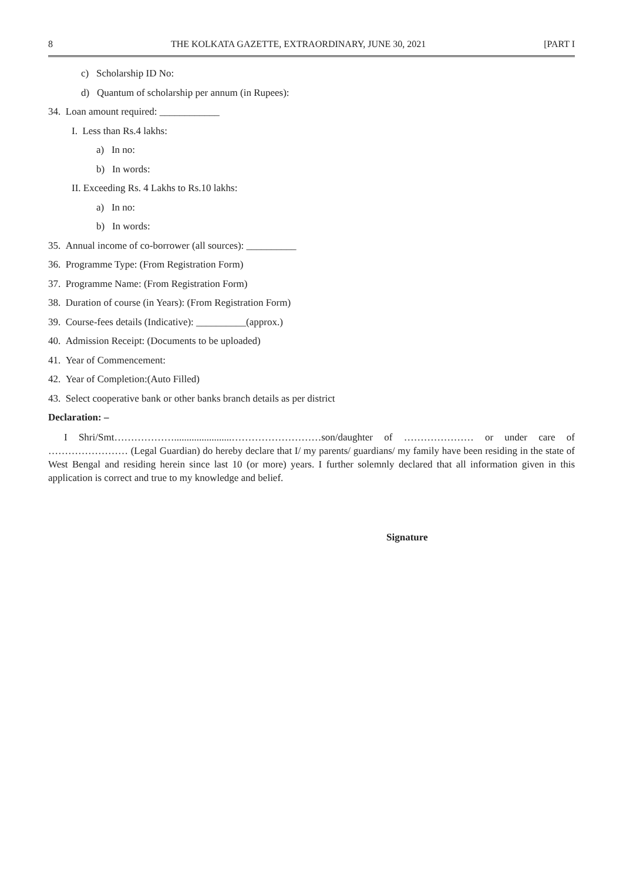8 THE KOLKATA GAZETTE, EXTRAORDINARY, JUNE 30, 2021 [PART I
c) Scholarship ID No:
d) Quantum of scholarship per annum (in Rupees):
34. Loan amount required: ____________
I. Less than Rs.4 lakhs:
a) In no:
b) In words:
II. Exceeding Rs. 4 Lakhs to Rs.10 lakhs:
a) In no:
b) In words:
35. Annual income of co-borrower (all sources): __________
36. Programme Type: (From Registration Form)
37. Programme Name: (From Registration Form)
38. Duration of course (in Years): (From Registration Form)
39. Course-fees details (Indicative): __________(approx.)
40. Admission Receipt: (Documents to be uploaded)
41. Year of Commencement:
42. Year of Completion:(Auto Filled)
43. Select cooperative bank or other banks branch details as per district
Declaration: –
I Shri/Smt……………….......................………………………son/daughter of ………………… or under care of …………………… (Legal Guardian) do hereby declare that I/ my parents/ guardians/ my family have been residing in the state of West Bengal and residing herein since last 10 (or more) years. I further solemnly declared that all information given in this application is correct and true to my knowledge and belief.
Signature